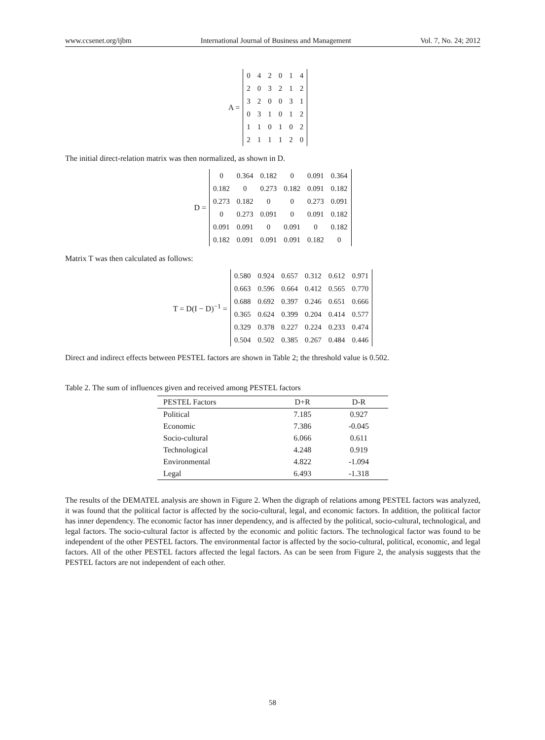www.ccsenet.org/ijbm International Journal of Business and Management Vol. 7, No. 24; 2012
A =
| 0 | 4 | 2 | 0 | 1 | 4 |
| 2 | 0 | 3 | 2 | 1 | 2 |
| 3 | 2 | 0 | 0 | 3 | 1 |
| 0 | 3 | 1 | 0 | 1 | 2 |
| 1 | 1 | 0 | 1 | 0 | 2 |
| 2 | 1 | 1 | 1 | 2 | 0 |
The initial direct-relation matrix was then normalized, as shown in D.
D =
| 0 | 0.364 | 0.182 | 0 | 0.091 | 0.364 |
| 0.182 | 0 | 0.273 | 0.182 | 0.091 | 0.182 |
| 0.273 | 0.182 | 0 | 0 | 0.273 | 0.091 |
| 0 | 0.273 | 0.091 | 0 | 0.091 | 0.182 |
| 0.091 | 0.091 | 0 | 0.091 | 0 | 0.182 |
| 0.182 | 0.091 | 0.091 | 0.091 | 0.182 | 0 |
Matrix T was then calculated as follows:
T = D(I − D)<sup>−1</sup> =
| 0.580 | 0.924 | 0.657 | 0.312 | 0.612 | 0.971 |
| 0.663 | 0.596 | 0.664 | 0.412 | 0.565 | 0.770 |
| 0.688 | 0.692 | 0.397 | 0.246 | 0.651 | 0.666 |
| 0.365 | 0.624 | 0.399 | 0.204 | 0.414 | 0.577 |
| 0.329 | 0.378 | 0.227 | 0.224 | 0.233 | 0.474 |
| 0.504 | 0.502 | 0.385 | 0.267 | 0.484 | 0.446 |
Direct and indirect effects between PESTEL factors are shown in Table 2; the threshold value is 0.502.
Table 2. The sum of influences given and received among PESTEL factors
| PESTEL Factors | D+R | D-R |
| --- | --- | --- |
| Political | 7.185 | 0.927 |
| Economic | 7.386 | -0.045 |
| Socio-cultural | 6.066 | 0.611 |
| Technological | 4.248 | 0.919 |
| Environmental | 4.822 | -1.094 |
| Legal | 6.493 | -1.318 |
The results of the DEMATEL analysis are shown in Figure 2. When the digraph of relations among PESTEL factors was analyzed, it was found that the political factor is affected by the socio-cultural, legal, and economic factors. In addition, the political factor has inner dependency. The economic factor has inner dependency, and is affected by the political, socio-cultural, technological, and legal factors. The socio-cultural factor is affected by the economic and politic factors. The technological factor was found to be independent of the other PESTEL factors. The environmental factor is affected by the socio-cultural, political, economic, and legal factors. All of the other PESTEL factors affected the legal factors. As can be seen from Figure 2, the analysis suggests that the PESTEL factors are not independent of each other.
58